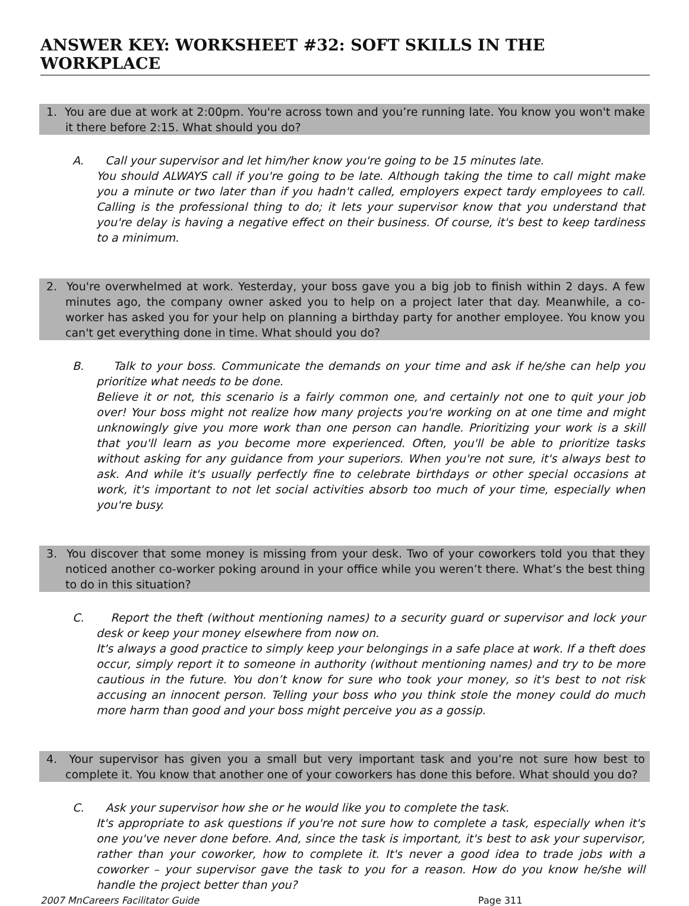ANSWER KEY: WORKSHEET #32: SOFT SKILLS IN THE WORKPLACE
1. You are due at work at 2:00pm. You're across town and you’re running late. You know you won't make it there before 2:15. What should you do?
A. Call your supervisor and let him/her know you're going to be 15 minutes late.
You should ALWAYS call if you're going to be late. Although taking the time to call might make you a minute or two later than if you hadn't called, employers expect tardy employees to call. Calling is the professional thing to do; it lets your supervisor know that you understand that you're delay is having a negative effect on their business. Of course, it's best to keep tardiness to a minimum.
2. You're overwhelmed at work. Yesterday, your boss gave you a big job to finish within 2 days. A few minutes ago, the company owner asked you to help on a project later that day. Meanwhile, a co-worker has asked you for your help on planning a birthday party for another employee. You know you can't get everything done in time. What should you do?
B. Talk to your boss. Communicate the demands on your time and ask if he/she can help you prioritize what needs to be done.
Believe it or not, this scenario is a fairly common one, and certainly not one to quit your job over! Your boss might not realize how many projects you're working on at one time and might unknowingly give you more work than one person can handle. Prioritizing your work is a skill that you'll learn as you become more experienced. Often, you'll be able to prioritize tasks without asking for any guidance from your superiors. When you're not sure, it's always best to ask. And while it's usually perfectly fine to celebrate birthdays or other special occasions at work, it's important to not let social activities absorb too much of your time, especially when you're busy.
3. You discover that some money is missing from your desk. Two of your coworkers told you that they noticed another co-worker poking around in your office while you weren’t there. What’s the best thing to do in this situation?
C. Report the theft (without mentioning names) to a security guard or supervisor and lock your desk or keep your money elsewhere from now on.
It's always a good practice to simply keep your belongings in a safe place at work. If a theft does occur, simply report it to someone in authority (without mentioning names) and try to be more cautious in the future. You don’t know for sure who took your money, so it's best to not risk accusing an innocent person. Telling your boss who you think stole the money could do much more harm than good and your boss might perceive you as a gossip.
4. Your supervisor has given you a small but very important task and you’re not sure how best to complete it. You know that another one of your coworkers has done this before. What should you do?
C. Ask your supervisor how she or he would like you to complete the task.
It's appropriate to ask questions if you're not sure how to complete a task, especially when it's one you've never done before. And, since the task is important, it's best to ask your supervisor, rather than your coworker, how to complete it. It's never a good idea to trade jobs with a coworker – your supervisor gave the task to you for a reason. How do you know he/she will handle the project better than you?
2007 MnCareers Facilitator Guide Page 311